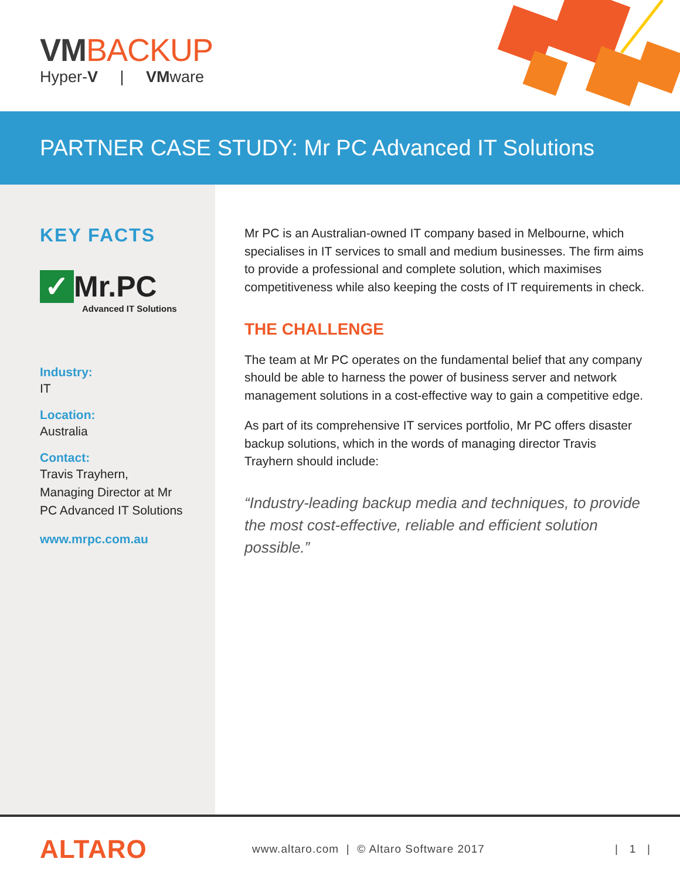VMBACKUP
Hyper-V | VMware
PARTNER CASE STUDY: Mr PC Advanced IT Solutions
KEY FACTS
✓ Mr.PC
Advanced IT Solutions
Industry:
IT
Location:
Australia
Contact:
Travis Trayhern,
Managing Director at Mr
PC Advanced IT Solutions
www.mrpc.com.au
Mr PC is an Australian-owned IT company based in Melbourne, which specialises in IT services to small and medium businesses. The firm aims to provide a professional and complete solution, which maximises competitiveness while also keeping the costs of IT requirements in check.
THE CHALLENGE
The team at Mr PC operates on the fundamental belief that any company should be able to harness the power of business server and network management solutions in a cost-effective way to gain a competitive edge.
As part of its comprehensive IT services portfolio, Mr PC offers disaster backup solutions, which in the words of managing director Travis Trayhern should include:
“Industry-leading backup media and techniques, to provide the most cost-effective, reliable and efficient solution possible.”
ALTARO www.altaro.com | © Altaro Software 2017 | 1 |